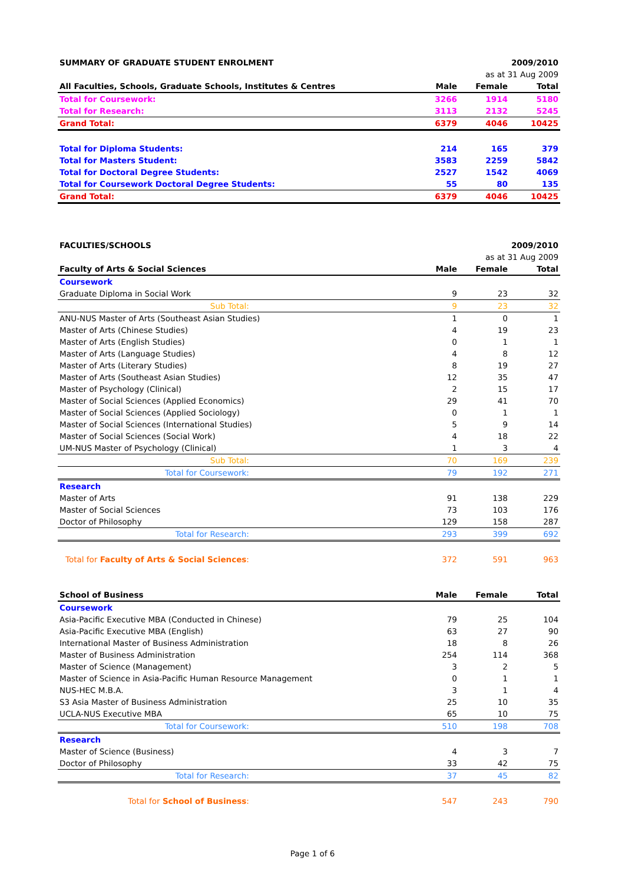| SUMMARY OF GRADUATE STUDENT ENROLMENT | | | 2009/2010 |
| --- | --- | --- | --- |
| | as at 31 Aug 2009 | | |
| All Faculties, Schools, Graduate Schools, Institutes & Centres | Male | Female | Total |
| Total for Coursework: | 3266 | 1914 | 5180 |
| Total for Research: | 3113 | 2132 | 5245 |
| Grand Total: | 6379 | 4046 | 10425 |
| Total for Diploma Students: | 214 | 165 | 379 |
| Total for Masters Student: | 3583 | 2259 | 5842 |
| Total for Doctoral Degree Students: | 2527 | 1542 | 4069 |
| Total for Coursework Doctoral Degree Students: | 55 | 80 | 135 |
| Grand Total: | 6379 | 4046 | 10425 |
| FACULTIES/SCHOOLS | | | 2009/2010 |
| --- | --- | --- | --- |
| | as at 31 Aug 2009 | | |
| Faculty of Arts & Social Sciences | Male | Female | Total |
| Coursework | | | |
| Graduate Diploma in Social Work | 9 | 23 | 32 |
| Sub Total: | 9 | 23 | 32 |
| ANU-NUS Master of Arts (Southeast Asian Studies) | 1 | 0 | 1 |
| Master of Arts (Chinese Studies) | 4 | 19 | 23 |
| Master of Arts (English Studies) | 0 | 1 | 1 |
| Master of Arts (Language Studies) | 4 | 8 | 12 |
| Master of Arts (Literary Studies) | 8 | 19 | 27 |
| Master of Arts (Southeast Asian Studies) | 12 | 35 | 47 |
| Master of Psychology (Clinical) | 2 | 15 | 17 |
| Master of Social Sciences (Applied Economics) | 29 | 41 | 70 |
| Master of Social Sciences (Applied Sociology) | 0 | 1 | 1 |
| Master of Social Sciences (International Studies) | 5 | 9 | 14 |
| Master of Social Sciences (Social Work) | 4 | 18 | 22 |
| UM-NUS Master of Psychology (Clinical) | 1 | 3 | 4 |
| Sub Total: | 70 | 169 | 239 |
| Total for Coursework: | 79 | 192 | 271 |
| Research | | | |
| Master of Arts | 91 | 138 | 229 |
| Master of Social Sciences | 73 | 103 | 176 |
| Doctor of Philosophy | 129 | 158 | 287 |
| Total for Research: | 293 | 399 | 692 |
| Total for Faculty of Arts & Social Sciences : | 372 | 591 | 963 |
| School of Business | Male | Female | Total |
| Coursework | | | |
| Asia-Pacific Executive MBA (Conducted in Chinese) | 79 | 25 | 104 |
| Asia-Pacific Executive MBA (English) | 63 | 27 | 90 |
| International Master of Business Administration | 18 | 8 | 26 |
| Master of Business Administration | 254 | 114 | 368 |
| Master of Science (Management) | 3 | 2 | 5 |
| Master of Science in Asia-Pacific Human Resource Management | 0 | 1 | 1 |
| NUS-HEC M.B.A. | 3 | 1 | 4 |
| S3 Asia Master of Business Administration | 25 | 10 | 35 |
| UCLA-NUS Executive MBA | 65 | 10 | 75 |
| Total for Coursework: | 510 | 198 | 708 |
| Research | | | |
| Master of Science (Business) | 4 | 3 | 7 |
| Doctor of Philosophy | 33 | 42 | 75 |
| Total for Research: | 37 | 45 | 82 |
| Total for School of Business : | 547 | 243 | 790 |
Page 1 of 6